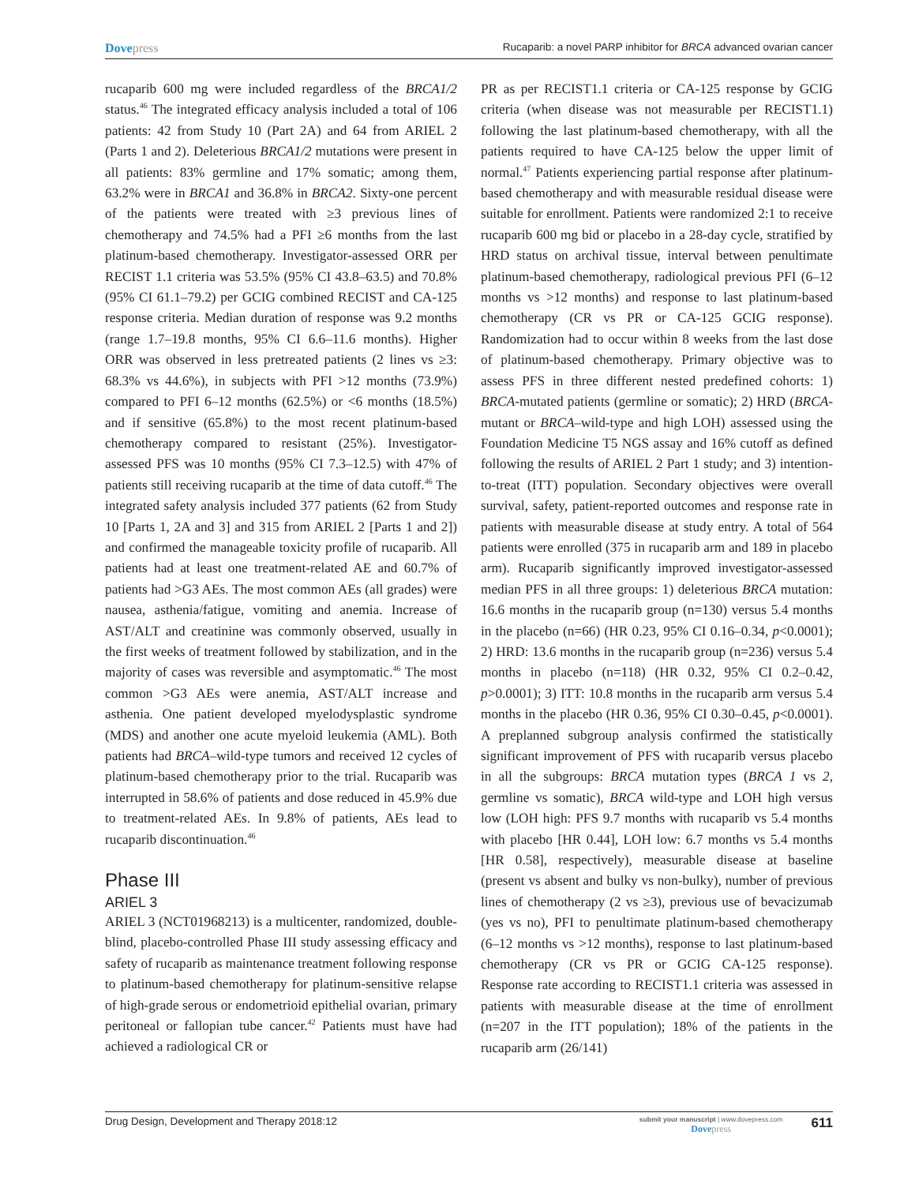Dovepress
Rucaparib: a novel PARP inhibitor for BRCA advanced ovarian cancer
rucaparib 600 mg were included regardless of the BRCA1/2 status.<sup>46</sup> The integrated efficacy analysis included a total of 106 patients: 42 from Study 10 (Part 2A) and 64 from ARIEL 2 (Parts 1 and 2). Deleterious BRCA1/2 mutations were present in all patients: 83% germline and 17% somatic; among them, 63.2% were in BRCA1 and 36.8% in BRCA2. Sixty-one percent of the patients were treated with ≥3 previous lines of chemotherapy and 74.5% had a PFI ≥6 months from the last platinum-based chemotherapy. Investigator-assessed ORR per RECIST 1.1 criteria was 53.5% (95% CI 43.8–63.5) and 70.8% (95% CI 61.1–79.2) per GCIG combined RECIST and CA-125 response criteria. Median duration of response was 9.2 months (range 1.7–19.8 months, 95% CI 6.6–11.6 months). Higher ORR was observed in less pretreated patients (2 lines vs ≥3: 68.3% vs 44.6%), in subjects with PFI >12 months (73.9%) compared to PFI 6–12 months (62.5%) or <6 months (18.5%) and if sensitive (65.8%) to the most recent platinum-based chemotherapy compared to resistant (25%). Investigator-assessed PFS was 10 months (95% CI 7.3–12.5) with 47% of patients still receiving rucaparib at the time of data cutoff.<sup>46</sup> The integrated safety analysis included 377 patients (62 from Study 10 [Parts 1, 2A and 3] and 315 from ARIEL 2 [Parts 1 and 2]) and confirmed the manageable toxicity profile of rucaparib. All patients had at least one treatment-related AE and 60.7% of patients had >G3 AEs. The most common AEs (all grades) were nausea, asthenia/fatigue, vomiting and anemia. Increase of AST/ALT and creatinine was commonly observed, usually in the first weeks of treatment followed by stabilization, and in the majority of cases was reversible and asymptomatic.<sup>46</sup> The most common >G3 AEs were anemia, AST/ALT increase and asthenia. One patient developed myelodysplastic syndrome (MDS) and another one acute myeloid leukemia (AML). Both patients had BRCA–wild-type tumors and received 12 cycles of platinum-based chemotherapy prior to the trial. Rucaparib was interrupted in 58.6% of patients and dose reduced in 45.9% due to treatment-related AEs. In 9.8% of patients, AEs lead to rucaparib discontinuation.<sup>46</sup>
Phase III
ARIEL 3
ARIEL 3 (NCT01968213) is a multicenter, randomized, double-blind, placebo-controlled Phase III study assessing efficacy and safety of rucaparib as maintenance treatment following response to platinum-based chemotherapy for platinum-sensitive relapse of high-grade serous or endometrioid epithelial ovarian, primary peritoneal or fallopian tube cancer.<sup>42</sup> Patients must have had achieved a radiological CR or
PR as per RECIST1.1 criteria or CA-125 response by GCIG criteria (when disease was not measurable per RECIST1.1) following the last platinum-based chemotherapy, with all the patients required to have CA-125 below the upper limit of normal.<sup>47</sup> Patients experiencing partial response after platinum-based chemotherapy and with measurable residual disease were suitable for enrollment. Patients were randomized 2:1 to receive rucaparib 600 mg bid or placebo in a 28-day cycle, stratified by HRD status on archival tissue, interval between penultimate platinum-based chemotherapy, radiological previous PFI (6–12 months vs >12 months) and response to last platinum-based chemotherapy (CR vs PR or CA-125 GCIG response). Randomization had to occur within 8 weeks from the last dose of platinum-based chemotherapy. Primary objective was to assess PFS in three different nested predefined cohorts: 1) BRCA-mutated patients (germline or somatic); 2) HRD (BRCA-mutant or BRCA–wild-type and high LOH) assessed using the Foundation Medicine T5 NGS assay and 16% cutoff as defined following the results of ARIEL 2 Part 1 study; and 3) intention-to-treat (ITT) population. Secondary objectives were overall survival, safety, patient-reported outcomes and response rate in patients with measurable disease at study entry. A total of 564 patients were enrolled (375 in rucaparib arm and 189 in placebo arm). Rucaparib significantly improved investigator-assessed median PFS in all three groups: 1) deleterious BRCA mutation: 16.6 months in the rucaparib group (n=130) versus 5.4 months in the placebo (n=66) (HR 0.23, 95% CI 0.16–0.34, p<0.0001); 2) HRD: 13.6 months in the rucaparib group (n=236) versus 5.4 months in placebo (n=118) (HR 0.32, 95% CI 0.2–0.42, p>0.0001); 3) ITT: 10.8 months in the rucaparib arm versus 5.4 months in the placebo (HR 0.36, 95% CI 0.30–0.45, p<0.0001). A preplanned subgroup analysis confirmed the statistically significant improvement of PFS with rucaparib versus placebo in all the subgroups: BRCA mutation types (BRCA 1 vs 2, germline vs somatic), BRCA wild-type and LOH high versus low (LOH high: PFS 9.7 months with rucaparib vs 5.4 months with placebo [HR 0.44], LOH low: 6.7 months vs 5.4 months [HR 0.58], respectively), measurable disease at baseline (present vs absent and bulky vs non-bulky), number of previous lines of chemotherapy (2 vs ≥3), previous use of bevacizumab (yes vs no), PFI to penultimate platinum-based chemotherapy (6–12 months vs >12 months), response to last platinum-based chemotherapy (CR vs PR or GCIG CA-125 response). Response rate according to RECIST1.1 criteria was assessed in patients with measurable disease at the time of enrollment (n=207 in the ITT population); 18% of the patients in the rucaparib arm (26/141)
Drug Design, Development and Therapy 2018:12
submit your manuscript | www.dovepress.com
Dovepress
611